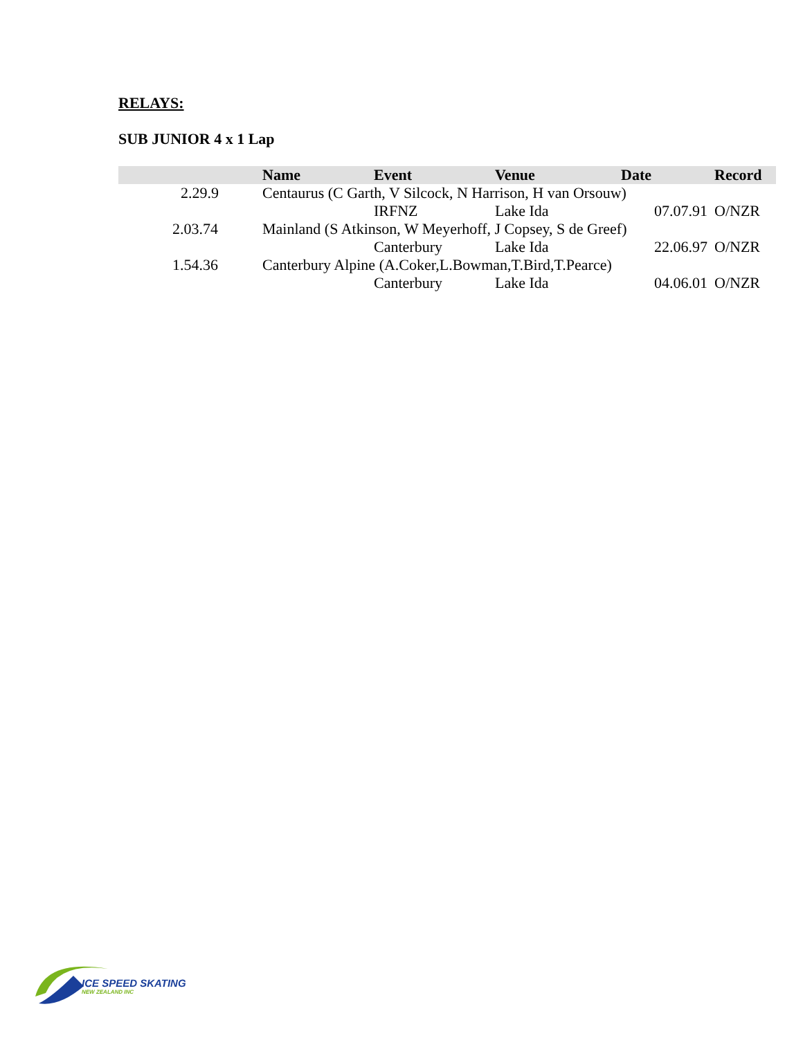RELAYS:
SUB JUNIOR 4 x 1 Lap
| | Name | Event | Venue | Date | Record |
| --- | --- | --- | --- | --- | --- |
| 2.29.9 | Centaurus (C Garth, V Silcock, N Harrison, H van Orsouw) | | | | |
| | | IRFNZ | Lake Ida | 07.07.91 | O/NZR |
| 2.03.74 | Mainland (S Atkinson, W Meyerhoff, J Copsey, S de Greef) | | | | |
| | | Canterbury | Lake Ida | 22.06.97 | O/NZR |
| 1.54.36 | Canterbury Alpine (A.Coker,L.Bowman,T.Bird,T.Pearce) | | | | |
| | | Canterbury | Lake Ida | 04.06.01 | O/NZR |
ICE SPEED SKATING
NEW ZEALAND INC